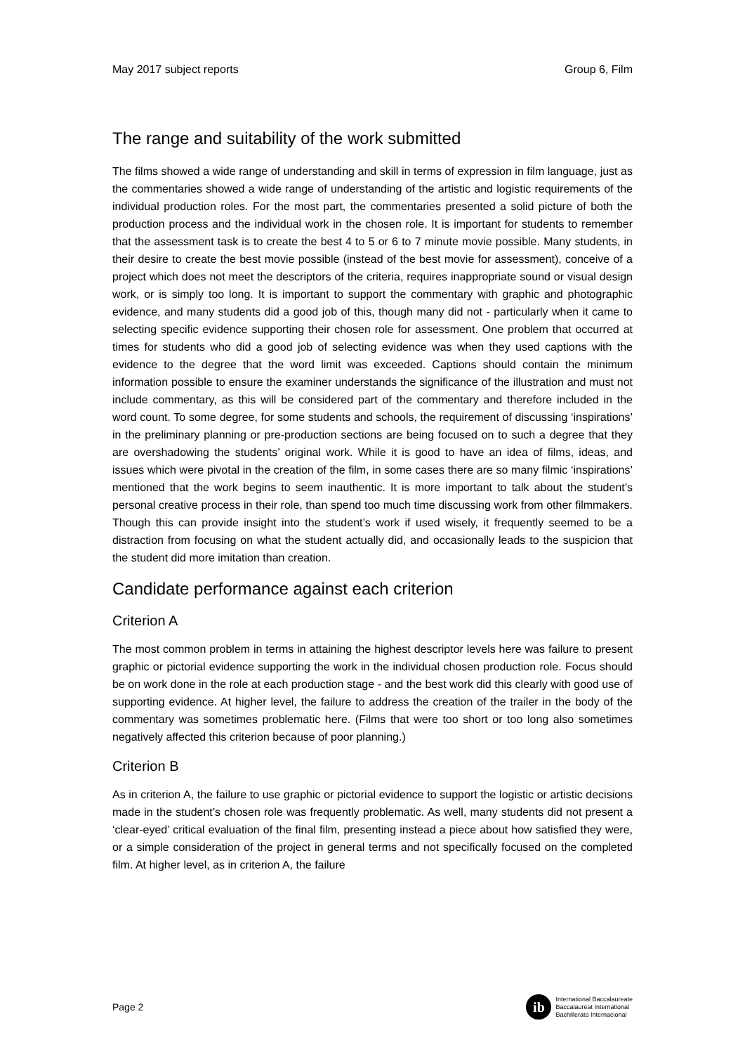May 2017 subject reports Group 6, Film
The range and suitability of the work submitted
The films showed a wide range of understanding and skill in terms of expression in film language, just as the commentaries showed a wide range of understanding of the artistic and logistic requirements of the individual production roles. For the most part, the commentaries presented a solid picture of both the production process and the individual work in the chosen role. It is important for students to remember that the assessment task is to create the best 4 to 5 or 6 to 7 minute movie possible. Many students, in their desire to create the best movie possible (instead of the best movie for assessment), conceive of a project which does not meet the descriptors of the criteria, requires inappropriate sound or visual design work, or is simply too long. It is important to support the commentary with graphic and photographic evidence, and many students did a good job of this, though many did not - particularly when it came to selecting specific evidence supporting their chosen role for assessment. One problem that occurred at times for students who did a good job of selecting evidence was when they used captions with the evidence to the degree that the word limit was exceeded. Captions should contain the minimum information possible to ensure the examiner understands the significance of the illustration and must not include commentary, as this will be considered part of the commentary and therefore included in the word count. To some degree, for some students and schools, the requirement of discussing ‘inspirations’ in the preliminary planning or pre-production sections are being focused on to such a degree that they are overshadowing the students’ original work. While it is good to have an idea of films, ideas, and issues which were pivotal in the creation of the film, in some cases there are so many filmic ‘inspirations’ mentioned that the work begins to seem inauthentic. It is more important to talk about the student’s personal creative process in their role, than spend too much time discussing work from other filmmakers. Though this can provide insight into the student’s work if used wisely, it frequently seemed to be a distraction from focusing on what the student actually did, and occasionally leads to the suspicion that the student did more imitation than creation.
Candidate performance against each criterion
Criterion A
The most common problem in terms in attaining the highest descriptor levels here was failure to present graphic or pictorial evidence supporting the work in the individual chosen production role. Focus should be on work done in the role at each production stage - and the best work did this clearly with good use of supporting evidence. At higher level, the failure to address the creation of the trailer in the body of the commentary was sometimes problematic here. (Films that were too short or too long also sometimes negatively affected this criterion because of poor planning.)
Criterion B
As in criterion A, the failure to use graphic or pictorial evidence to support the logistic or artistic decisions made in the student’s chosen role was frequently problematic. As well, many students did not present a ‘clear-eyed’ critical evaluation of the final film, presenting instead a piece about how satisfied they were, or a simple consideration of the project in general terms and not specifically focused on the completed film. At higher level, as in criterion A, the failure
Page 2
ib
International Baccalaureate
Baccalauréat International
Bachillerato Internacional